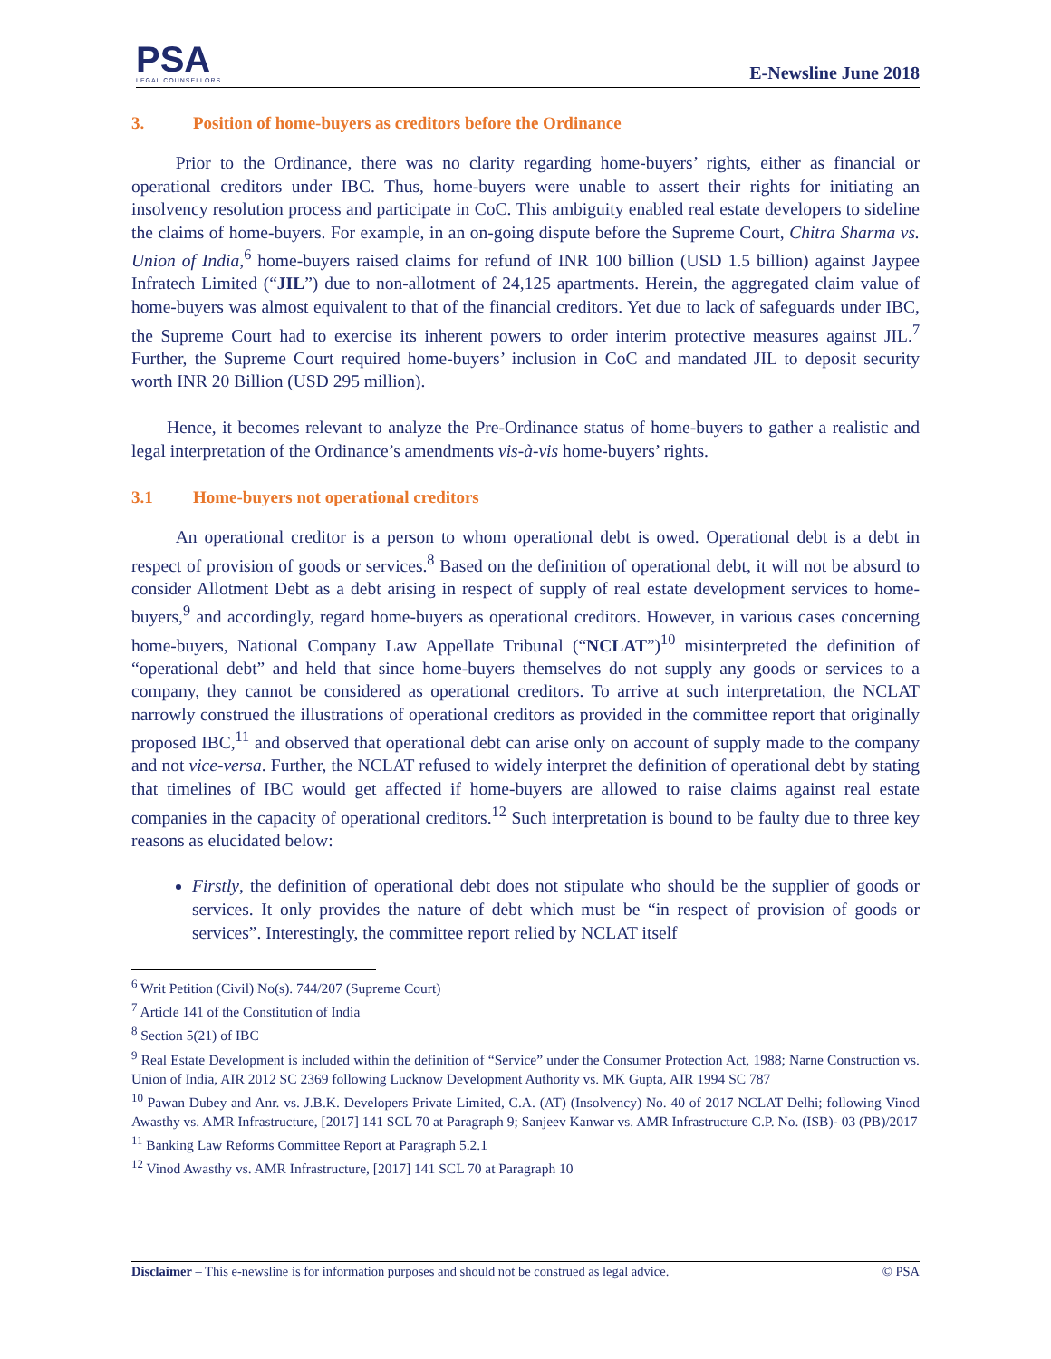PSA
LEGAL COUNSELLORS
E-Newsline June 2018
3. Position of home-buyers as creditors before the Ordinance
   Prior to the Ordinance, there was no clarity regarding home-buyers’ rights, either as financial or operational creditors under IBC. Thus, home-buyers were unable to assert their rights for initiating an insolvency resolution process and participate in CoC. This ambiguity enabled real estate developers to sideline the claims of home-buyers. For example, in an on-going dispute before the Supreme Court, Chitra Sharma vs. Union of India,<sup>6</sup> home-buyers raised claims for refund of INR 100 billion (USD 1.5 billion) against Jaypee Infratech Limited (“JIL”) due to non-allotment of 24,125 apartments. Herein, the aggregated claim value of home-buyers was almost equivalent to that of the financial creditors. Yet due to lack of safeguards under IBC, the Supreme Court had to exercise its inherent powers to order interim protective measures against JIL.<sup>7</sup> Further, the Supreme Court required home-buyers’ inclusion in CoC and mandated JIL to deposit security worth INR 20 Billion (USD 295 million).
  Hence, it becomes relevant to analyze the Pre-Ordinance status of home-buyers to gather a realistic and legal interpretation of the Ordinance’s amendments vis-à-vis home-buyers’ rights.
3.1 Home-buyers not operational creditors
   An operational creditor is a person to whom operational debt is owed. Operational debt is a debt in respect of provision of goods or services.<sup>8</sup> Based on the definition of operational debt, it will not be absurd to consider Allotment Debt as a debt arising in respect of supply of real estate development services to home-buyers,<sup>9</sup> and accordingly, regard home-buyers as operational creditors. However, in various cases concerning home-buyers, National Company Law Appellate Tribunal (“NCLAT”)<sup>10</sup> misinterpreted the definition of “operational debt” and held that since home-buyers themselves do not supply any goods or services to a company, they cannot be considered as operational creditors. To arrive at such interpretation, the NCLAT narrowly construed the illustrations of operational creditors as provided in the committee report that originally proposed IBC,<sup>11</sup> and observed that operational debt can arise only on account of supply made to the company and not vice-versa. Further, the NCLAT refused to widely interpret the definition of operational debt by stating that timelines of IBC would get affected if home-buyers are allowed to raise claims against real estate companies in the capacity of operational creditors.<sup>12</sup> Such interpretation is bound to be faulty due to three key reasons as elucidated below:
Firstly, the definition of operational debt does not stipulate who should be the supplier of goods or services. It only provides the nature of debt which must be “in respect of provision of goods or services”. Interestingly, the committee report relied by NCLAT itself
<sup>6</sup> Writ Petition (Civil) No(s). 744/207 (Supreme Court)
<sup>7</sup> Article 141 of the Constitution of India
<sup>8</sup> Section 5(21) of IBC
<sup>9</sup> Real Estate Development is included within the definition of “Service” under the Consumer Protection Act, 1988; Narne Construction vs. Union of India, AIR 2012 SC 2369 following Lucknow Development Authority vs. MK Gupta, AIR 1994 SC 787
<sup>10</sup> Pawan Dubey and Anr. vs. J.B.K. Developers Private Limited, C.A. (AT) (Insolvency) No. 40 of 2017 NCLAT Delhi; following Vinod Awasthy vs. AMR Infrastructure, [2017] 141 SCL 70 at Paragraph 9; Sanjeev Kanwar vs. AMR Infrastructure C.P. No. (ISB)- 03 (PB)/2017
<sup>11</sup> Banking Law Reforms Committee Report at Paragraph 5.2.1
<sup>12</sup> Vinod Awasthy vs. AMR Infrastructure, [2017] 141 SCL 70 at Paragraph 10
Disclaimer – This e-newsline is for information purposes and should not be construed as legal advice. © PSA